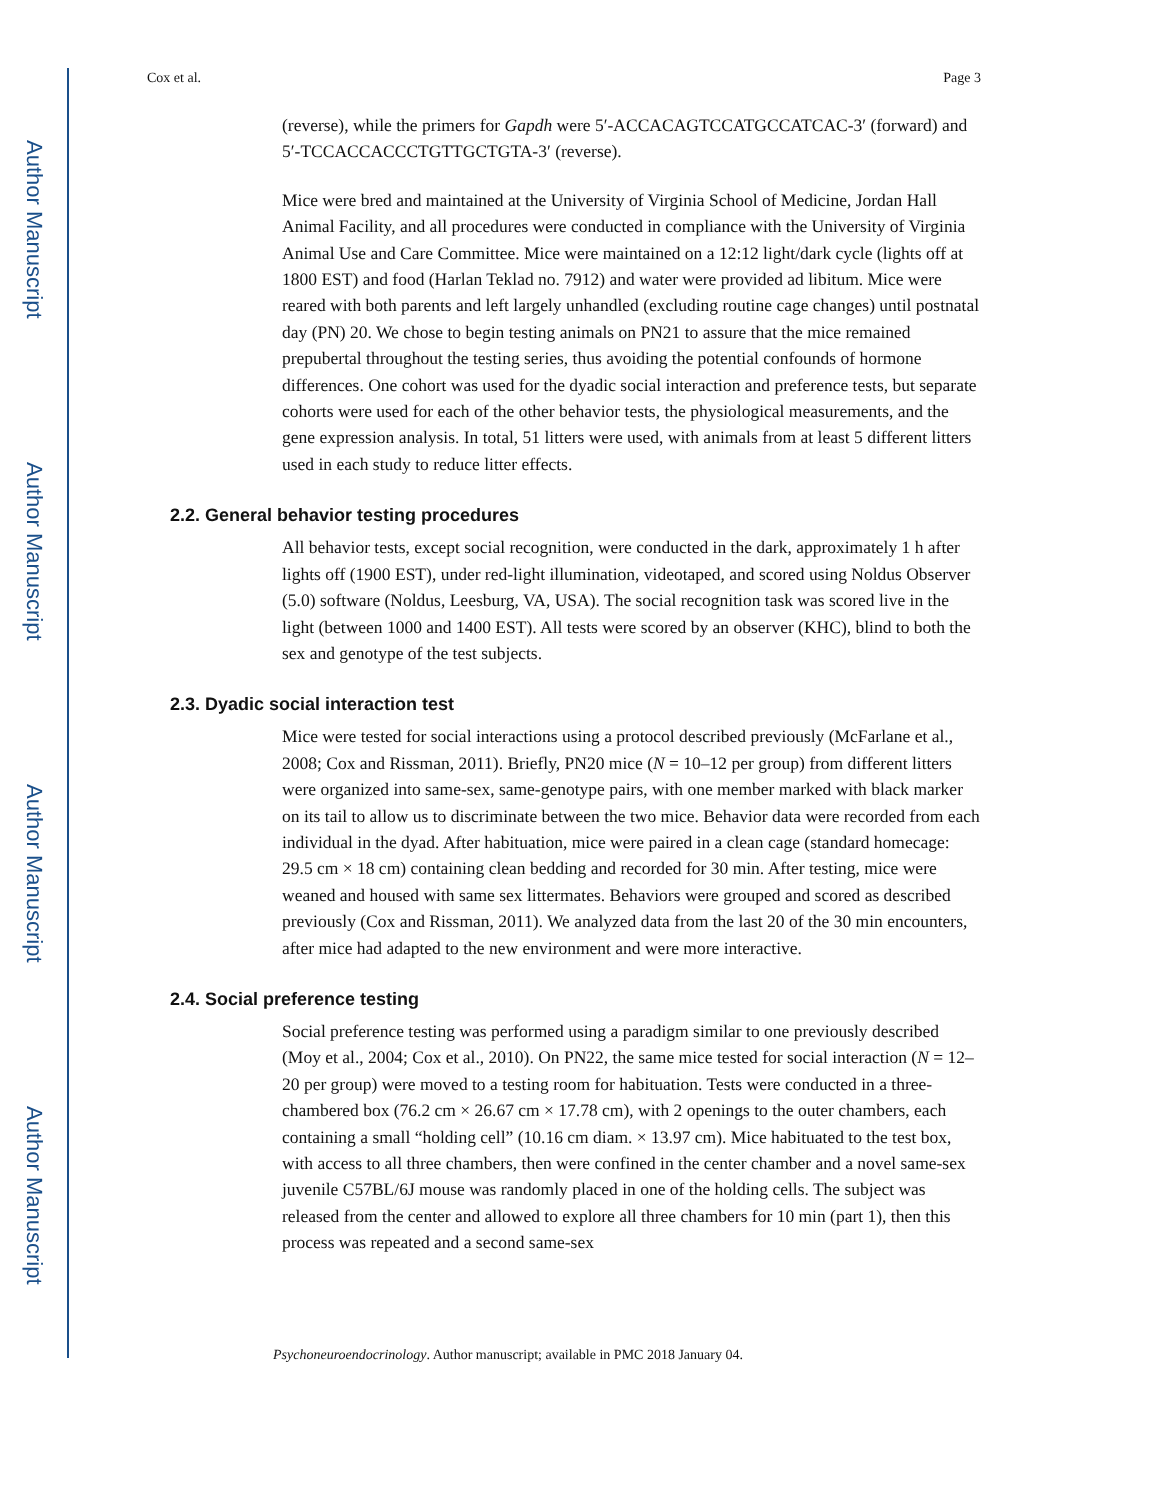Author Manuscript
Author Manuscript
Author Manuscript
Author Manuscript
Cox et al. Page 3
(reverse), while the primers for Gapdh were 5′-ACCACAGTCCATGCCATCAC-3′ (forward) and 5′-TCCACCACCCTGTTGCTGTA-3′ (reverse).
Mice were bred and maintained at the University of Virginia School of Medicine, Jordan Hall Animal Facility, and all procedures were conducted in compliance with the University of Virginia Animal Use and Care Committee. Mice were maintained on a 12:12 light/dark cycle (lights off at 1800 EST) and food (Harlan Teklad no. 7912) and water were provided ad libitum. Mice were reared with both parents and left largely unhandled (excluding routine cage changes) until postnatal day (PN) 20. We chose to begin testing animals on PN21 to assure that the mice remained prepubertal throughout the testing series, thus avoiding the potential confounds of hormone differences. One cohort was used for the dyadic social interaction and preference tests, but separate cohorts were used for each of the other behavior tests, the physiological measurements, and the gene expression analysis. In total, 51 litters were used, with animals from at least 5 different litters used in each study to reduce litter effects.
2.2. General behavior testing procedures
All behavior tests, except social recognition, were conducted in the dark, approximately 1 h after lights off (1900 EST), under red-light illumination, videotaped, and scored using Noldus Observer (5.0) software (Noldus, Leesburg, VA, USA). The social recognition task was scored live in the light (between 1000 and 1400 EST). All tests were scored by an observer (KHC), blind to both the sex and genotype of the test subjects.
2.3. Dyadic social interaction test
Mice were tested for social interactions using a protocol described previously (McFarlane et al., 2008; Cox and Rissman, 2011). Briefly, PN20 mice (N = 10–12 per group) from different litters were organized into same-sex, same-genotype pairs, with one member marked with black marker on its tail to allow us to discriminate between the two mice. Behavior data were recorded from each individual in the dyad. After habituation, mice were paired in a clean cage (standard homecage: 29.5 cm × 18 cm) containing clean bedding and recorded for 30 min. After testing, mice were weaned and housed with same sex littermates. Behaviors were grouped and scored as described previously (Cox and Rissman, 2011). We analyzed data from the last 20 of the 30 min encounters, after mice had adapted to the new environment and were more interactive.
2.4. Social preference testing
Social preference testing was performed using a paradigm similar to one previously described (Moy et al., 2004; Cox et al., 2010). On PN22, the same mice tested for social interaction (N = 12–20 per group) were moved to a testing room for habituation. Tests were conducted in a three-chambered box (76.2 cm × 26.67 cm × 17.78 cm), with 2 openings to the outer chambers, each containing a small “holding cell” (10.16 cm diam. × 13.97 cm). Mice habituated to the test box, with access to all three chambers, then were confined in the center chamber and a novel same-sex juvenile C57BL/6J mouse was randomly placed in one of the holding cells. The subject was released from the center and allowed to explore all three chambers for 10 min (part 1), then this process was repeated and a second same-sex
Psychoneuroendocrinology. Author manuscript; available in PMC 2018 January 04.